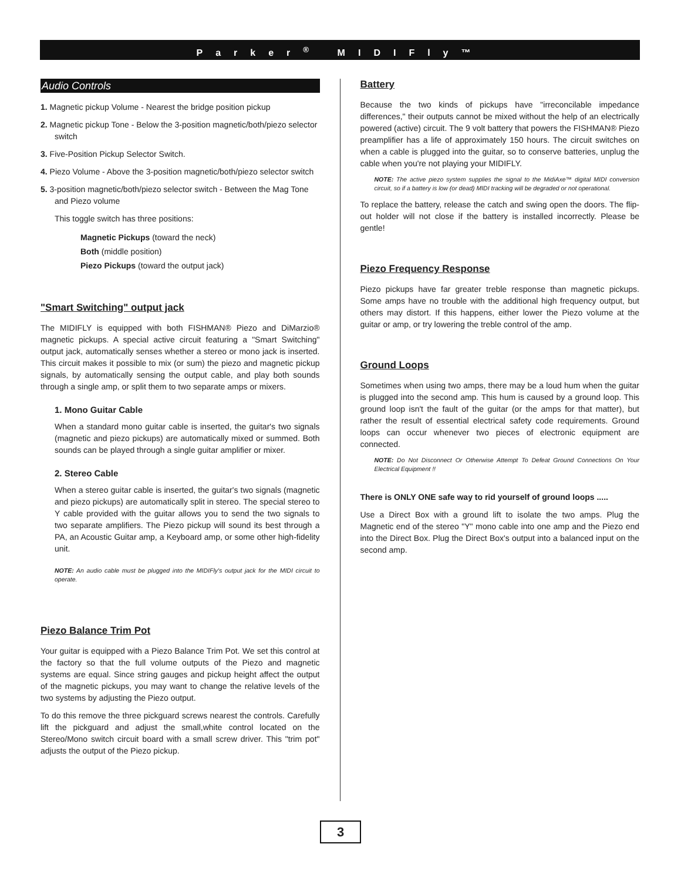Parker<sup>®</sup> MIDIFly™
Audio Controls
1. Magnetic pickup Volume - Nearest the bridge position pickup
2. Magnetic pickup Tone - Below the 3-position magnetic/both/piezo selector switch
3. Five-Position Pickup Selector Switch.
4. Piezo Volume - Above the 3-position magnetic/both/piezo selector switch
5. 3-position magnetic/both/piezo selector switch - Between the Mag Tone and Piezo volume
This toggle switch has three positions:
Magnetic Pickups (toward the neck)
Both (middle position)
Piezo Pickups (toward the output jack)
"Smart Switching" output jack
The MIDIFLY is equipped with both FISHMAN® Piezo and DiMarzio® magnetic pickups. A special active circuit featuring a "Smart Switching" output jack, automatically senses whether a stereo or mono jack is inserted. This circuit makes it possible to mix (or sum) the piezo and magnetic pickup signals, by automatically sensing the output cable, and play both sounds through a single amp, or split them to two separate amps or mixers.
1. Mono Guitar Cable
When a standard mono guitar cable is inserted, the guitar's two signals (magnetic and piezo pickups) are automatically mixed or summed. Both sounds can be played through a single guitar amplifier or mixer.
2. Stereo Cable
When a stereo guitar cable is inserted, the guitar's two signals (magnetic and piezo pickups) are automatically split in stereo. The special stereo to Y cable provided with the guitar allows you to send the two signals to two separate amplifiers. The Piezo pickup will sound its best through a PA, an Acoustic Guitar amp, a Keyboard amp, or some other high-fidelity unit.
NOTE: An audio cable must be plugged into the MIDIFly's output jack for the MIDI circuit to operate.
Piezo Balance Trim Pot
Your guitar is equipped with a Piezo Balance Trim Pot. We set this control at the factory so that the full volume outputs of the Piezo and magnetic systems are equal. Since string gauges and pickup height affect the output of the magnetic pickups, you may want to change the relative levels of the two systems by adjusting the Piezo output.
To do this remove the three pickguard screws nearest the controls. Carefully lift the pickguard and adjust the small,white control located on the Stereo/Mono switch circuit board with a small screw driver. This "trim pot" adjusts the output of the Piezo pickup.
Battery
Because the two kinds of pickups have "irreconcilable impedance differences," their outputs cannot be mixed without the help of an electrically powered (active) circuit. The 9 volt battery that powers the FISHMAN® Piezo preamplifier has a life of approximately 150 hours. The circuit switches on when a cable is plugged into the guitar, so to conserve batteries, unplug the cable when you're not playing your MIDIFLY.
NOTE: The active piezo system supplies the signal to the MidiAxe™ digital MIDI conversion circuit, so if a battery is low (or dead) MIDI tracking will be degraded or not operational.
To replace the battery, release the catch and swing open the doors. The flip-out holder will not close if the battery is installed incorrectly. Please be gentle!
Piezo Frequency Response
Piezo pickups have far greater treble response than magnetic pickups. Some amps have no trouble with the additional high frequency output, but others may distort. If this happens, either lower the Piezo volume at the guitar or amp, or try lowering the treble control of the amp.
Ground Loops
Sometimes when using two amps, there may be a loud hum when the guitar is plugged into the second amp. This hum is caused by a ground loop. This ground loop isn't the fault of the guitar (or the amps for that matter), but rather the result of essential electrical safety code requirements. Ground loops can occur whenever two pieces of electronic equipment are connected.
NOTE: Do Not Disconnect Or Otherwise Attempt To Defeat Ground Connections On Your Electrical Equipment !!
There is ONLY ONE safe way to rid yourself of ground loops .....
Use a Direct Box with a ground lift to isolate the two amps. Plug the Magnetic end of the stereo "Y" mono cable into one amp and the Piezo end into the Direct Box. Plug the Direct Box's output into a balanced input on the second amp.
3